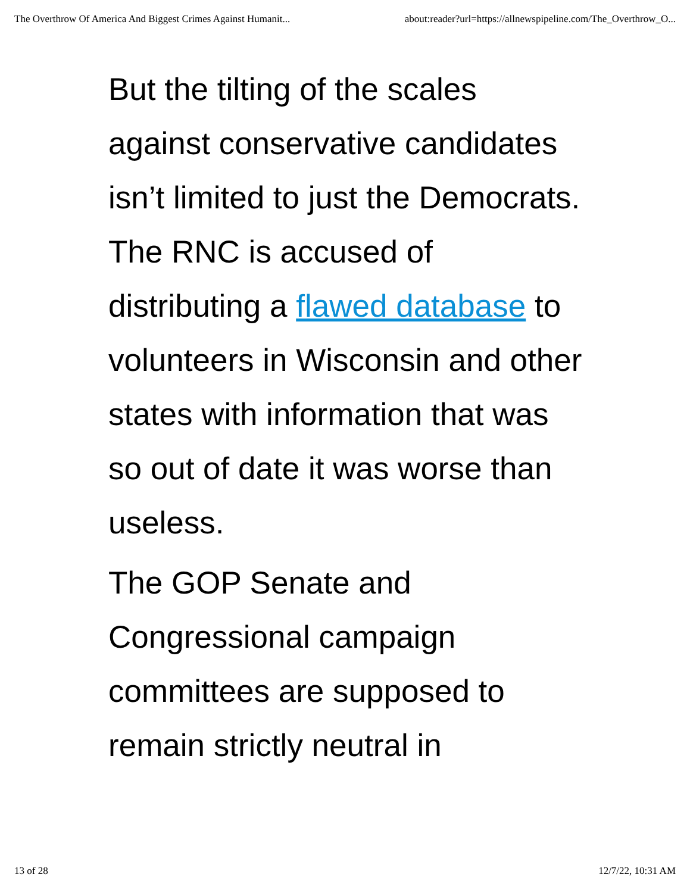The Overthrow Of America And Biggest Crimes Against Humanit... about:reader?url=https://allnewspipeline.com/The_Overthrow_O...
But the tilting of the scales against conservative candidates isn’t limited to just the Democrats. The RNC is accused of distributing a flawed database to volunteers in Wisconsin and other states with information that was so out of date it was worse than useless.
The GOP Senate and Congressional campaign committees are supposed to remain strictly neutral in
13 of 28 12/7/22, 10:31 AM